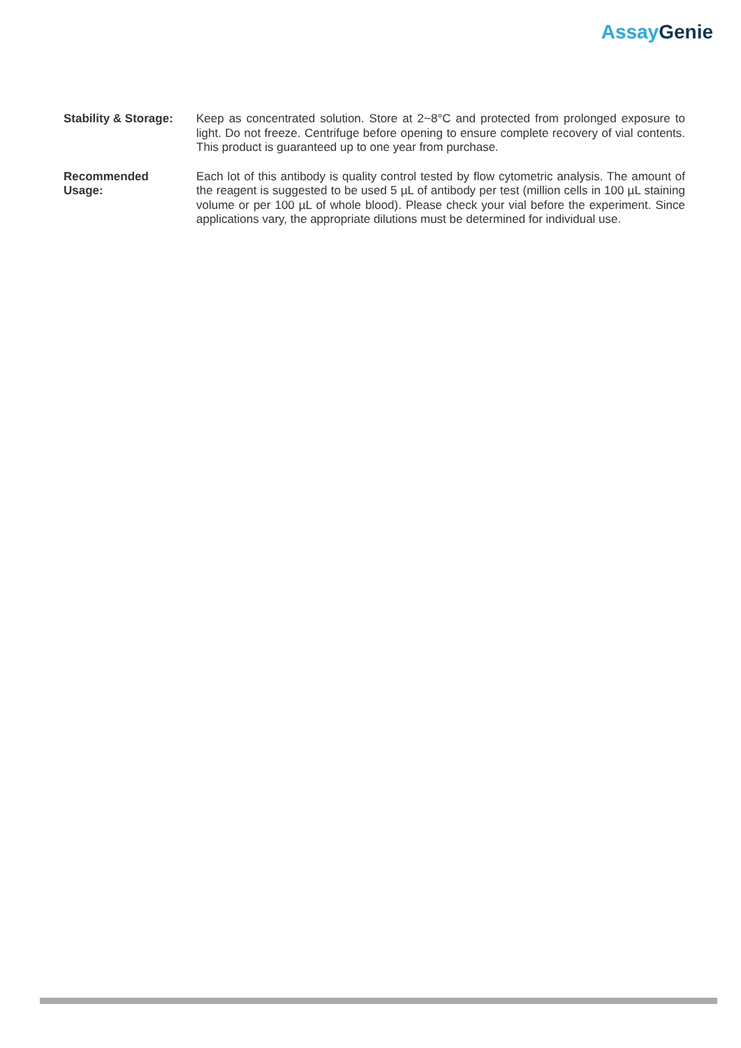Assay Genie
Stability & Storage:
Keep as concentrated solution. Store at 2~8°C and protected from prolonged exposure to light. Do not freeze. Centrifuge before opening to ensure complete recovery of vial contents. This product is guaranteed up to one year from purchase.
Recommended
Usage:
Each lot of this antibody is quality control tested by flow cytometric analysis. The amount of the reagent is suggested to be used 5 µL of antibody per test (million cells in 100 µL staining volume or per 100 µL of whole blood). Please check your vial before the experiment. Since applications vary, the appropriate dilutions must be determined for individual use.